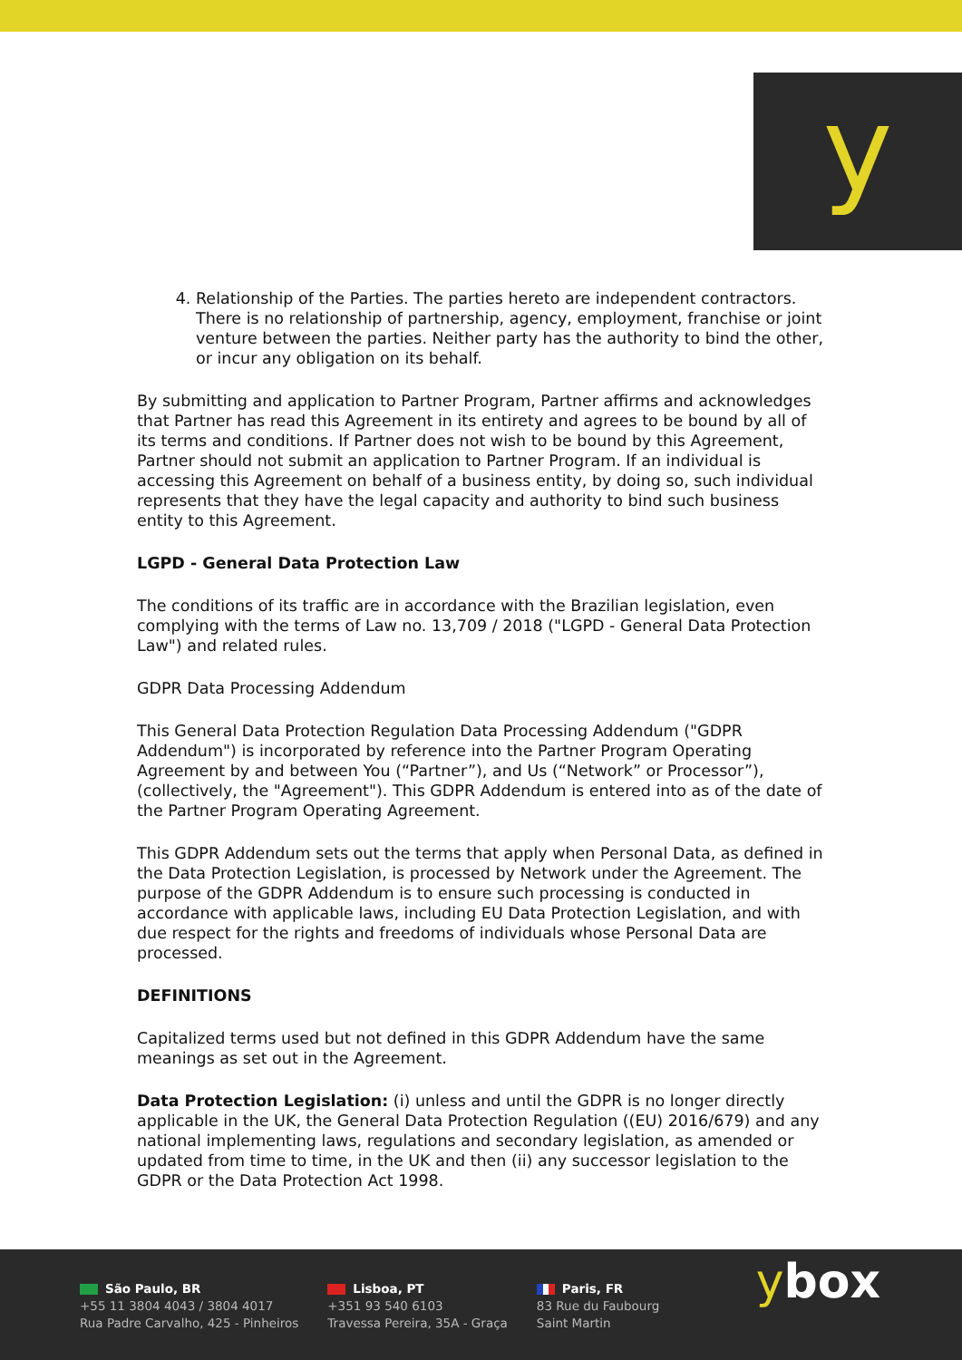y
4. Relationship of the Parties. The parties hereto are independent contractors. There is no relationship of partnership, agency, employment, franchise or joint venture between the parties. Neither party has the authority to bind the other, or incur any obligation on its behalf.
By submitting and application to Partner Program, Partner affirms and acknowledges that Partner has read this Agreement in its entirety and agrees to be bound by all of its terms and conditions. If Partner does not wish to be bound by this Agreement, Partner should not submit an application to Partner Program. If an individual is accessing this Agreement on behalf of a business entity, by doing so, such individual represents that they have the legal capacity and authority to bind such business entity to this Agreement.
LGPD - General Data Protection Law
The conditions of its traffic are in accordance with the Brazilian legislation, even complying with the terms of Law no. 13,709 / 2018 ("LGPD - General Data Protection Law") and related rules.
GDPR Data Processing Addendum
This General Data Protection Regulation Data Processing Addendum ("GDPR Addendum") is incorporated by reference into the Partner Program Operating Agreement by and between You (“Partner”), and Us (“Network” or Processor”), (collectively, the "Agreement"). This GDPR Addendum is entered into as of the date of the Partner Program Operating Agreement.
This GDPR Addendum sets out the terms that apply when Personal Data, as defined in the Data Protection Legislation, is processed by Network under the Agreement. The purpose of the GDPR Addendum is to ensure such processing is conducted in accordance with applicable laws, including EU Data Protection Legislation, and with due respect for the rights and freedoms of individuals whose Personal Data are processed.
DEFINITIONS
Capitalized terms used but not defined in this GDPR Addendum have the same meanings as set out in the Agreement.
Data Protection Legislation: (i) unless and until the GDPR is no longer directly applicable in the UK, the General Data Protection Regulation ((EU) 2016/679) and any national implementing laws, regulations and secondary legislation, as amended or updated from time to time, in the UK and then (ii) any successor legislation to the GDPR or the Data Protection Act 1998.
São Paulo, BR
+55 11 3804 4043 / 3804 4017
Rua Padre Carvalho, 425 - Pinheiros
Lisboa, PT
+351 93 540 6103
Travessa Pereira, 35A - Graça
Paris, FR
83 Rue du Faubourg
Saint Martin
ybox